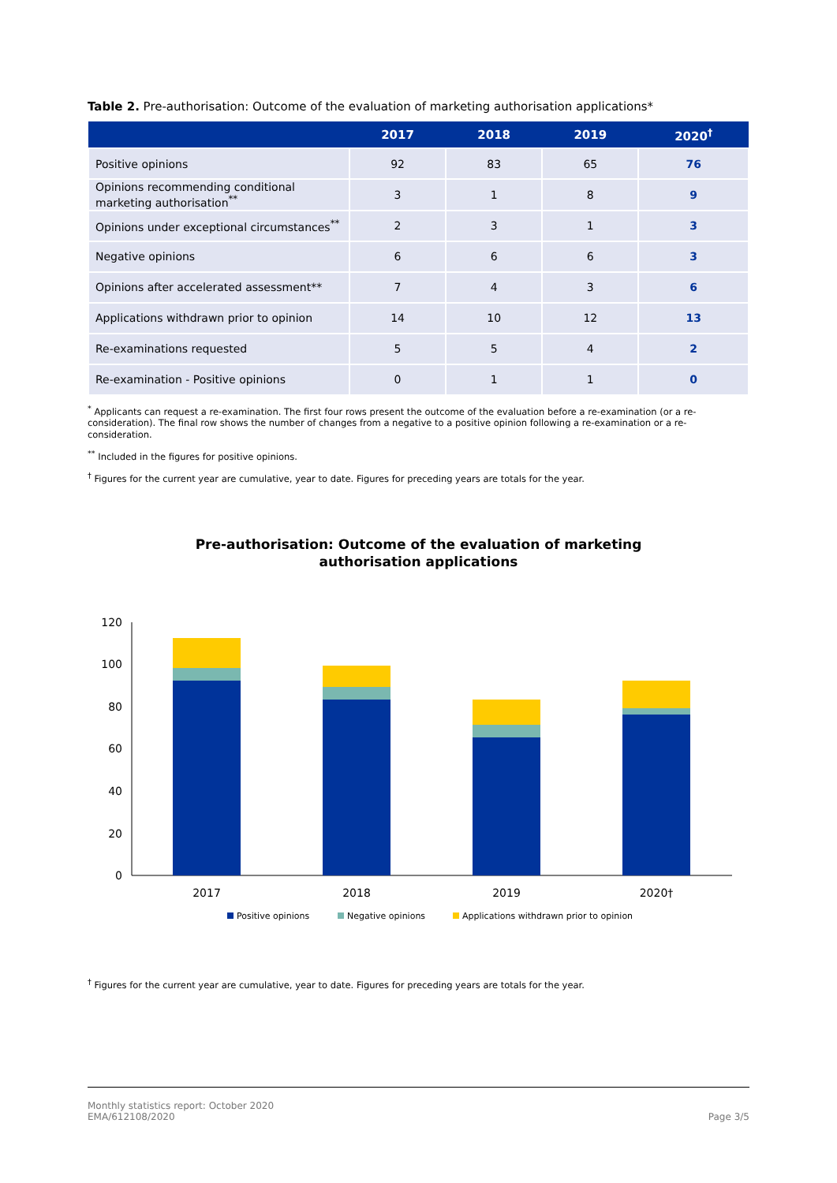Table 2. Pre-authorisation: Outcome of the evaluation of marketing authorisation applications*
| | 2017 | 2018 | 2019 | 2020<sup>†</sup> |
| --- | --- | --- | --- | --- |
| Positive opinions | 92 | 83 | 65 | 76 |
| Opinions recommending conditional marketing authorisation<sup>**</sup> | 3 | 1 | 8 | 9 |
| Opinions under exceptional circumstances<sup>**</sup> | 2 | 3 | 1 | 3 |
| Negative opinions | 6 | 6 | 6 | 3 |
| Opinions after accelerated assessment** | 7 | 4 | 3 | 6 |
| Applications withdrawn prior to opinion | 14 | 10 | 12 | 13 |
| Re-examinations requested | 5 | 5 | 4 | 2 |
| Re-examination - Positive opinions | 0 | 1 | 1 | 0 |
<sup>*</sup> Applicants can request a re-examination. The first four rows present the outcome of the evaluation before a re-examination (or a re-consideration). The final row shows the number of changes from a negative to a positive opinion following a re-examination or a re-consideration.
<sup>**</sup> Included in the figures for positive opinions.
<sup>†</sup> Figures for the current year are cumulative, year to date. Figures for preceding years are totals for the year.
Pre-authorisation: Outcome of the evaluation of marketing
authorisation applications
0
20
40
60
80
100
120
2017
2018
2019
2020†
Positive opinions
Negative opinions
Applications withdrawn prior to opinion
<sup>†</sup> Figures for the current year are cumulative, year to date. Figures for preceding years are totals for the year.
Monthly statistics report: October 2020
EMA/612108/2020
Page 3/5